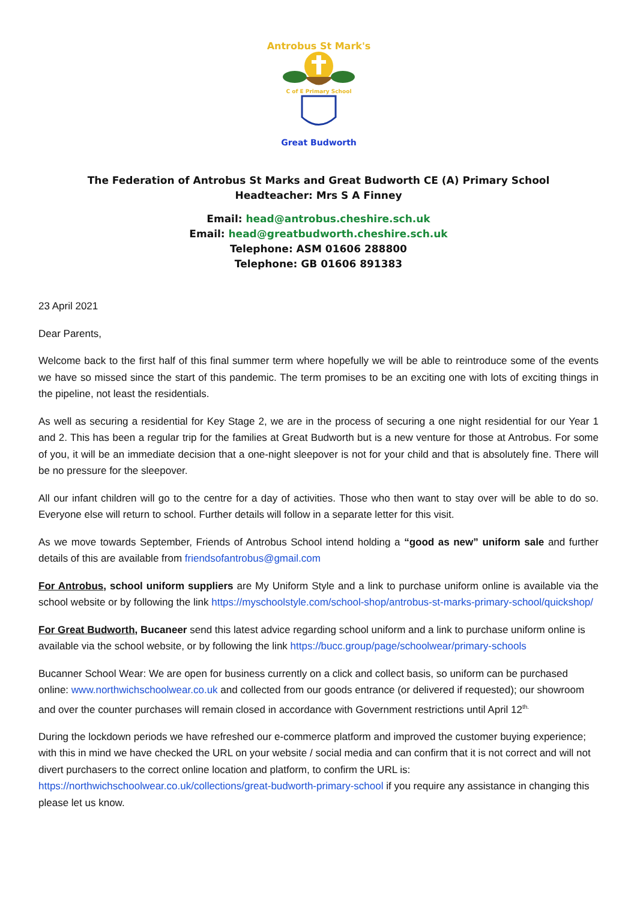Antrobus St Mark's
C of E Primary School
Great Budworth
The Federation of Antrobus St Marks and Great Budworth CE (A) Primary School
Headteacher: Mrs S A Finney
Email: head@antrobus.cheshire.sch.uk
Email: head@greatbudworth.cheshire.sch.uk
Telephone: ASM 01606 288800
Telephone: GB 01606 891383
23 April 2021
Dear Parents,
Welcome back to the first half of this final summer term where hopefully we will be able to reintroduce some of the events we have so missed since the start of this pandemic. The term promises to be an exciting one with lots of exciting things in the pipeline, not least the residentials.
As well as securing a residential for Key Stage 2, we are in the process of securing a one night residential for our Year 1 and 2. This has been a regular trip for the families at Great Budworth but is a new venture for those at Antrobus. For some of you, it will be an immediate decision that a one-night sleepover is not for your child and that is absolutely fine. There will be no pressure for the sleepover.
All our infant children will go to the centre for a day of activities. Those who then want to stay over will be able to do so. Everyone else will return to school. Further details will follow in a separate letter for this visit.
As we move towards September, Friends of Antrobus School intend holding a “good as new” uniform sale and further details of this are available from friendsofantrobus@gmail.com
For Antrobus, school uniform suppliers are My Uniform Style and a link to purchase uniform online is available via the school website or by following the link https://myschoolstyle.com/school-shop/antrobus-st-marks-primary-school/quickshop/
For Great Budworth, Bucaneer send this latest advice regarding school uniform and a link to purchase uniform online is available via the school website, or by following the link https://bucc.group/page/schoolwear/primary-schools
Bucanner School Wear: We are open for business currently on a click and collect basis, so uniform can be purchased online: www.northwichschoolwear.co.uk and collected from our goods entrance (or delivered if requested); our showroom and over the counter purchases will remain closed in accordance with Government restrictions until April 12<sup>th.</sup>
During the lockdown periods we have refreshed our e-commerce platform and improved the customer buying experience; with this in mind we have checked the URL on your website / social media and can confirm that it is not correct and will not divert purchasers to the correct online location and platform, to confirm the URL is: https://northwichschoolwear.co.uk/collections/great-budworth-primary-school if you require any assistance in changing this please let us know.